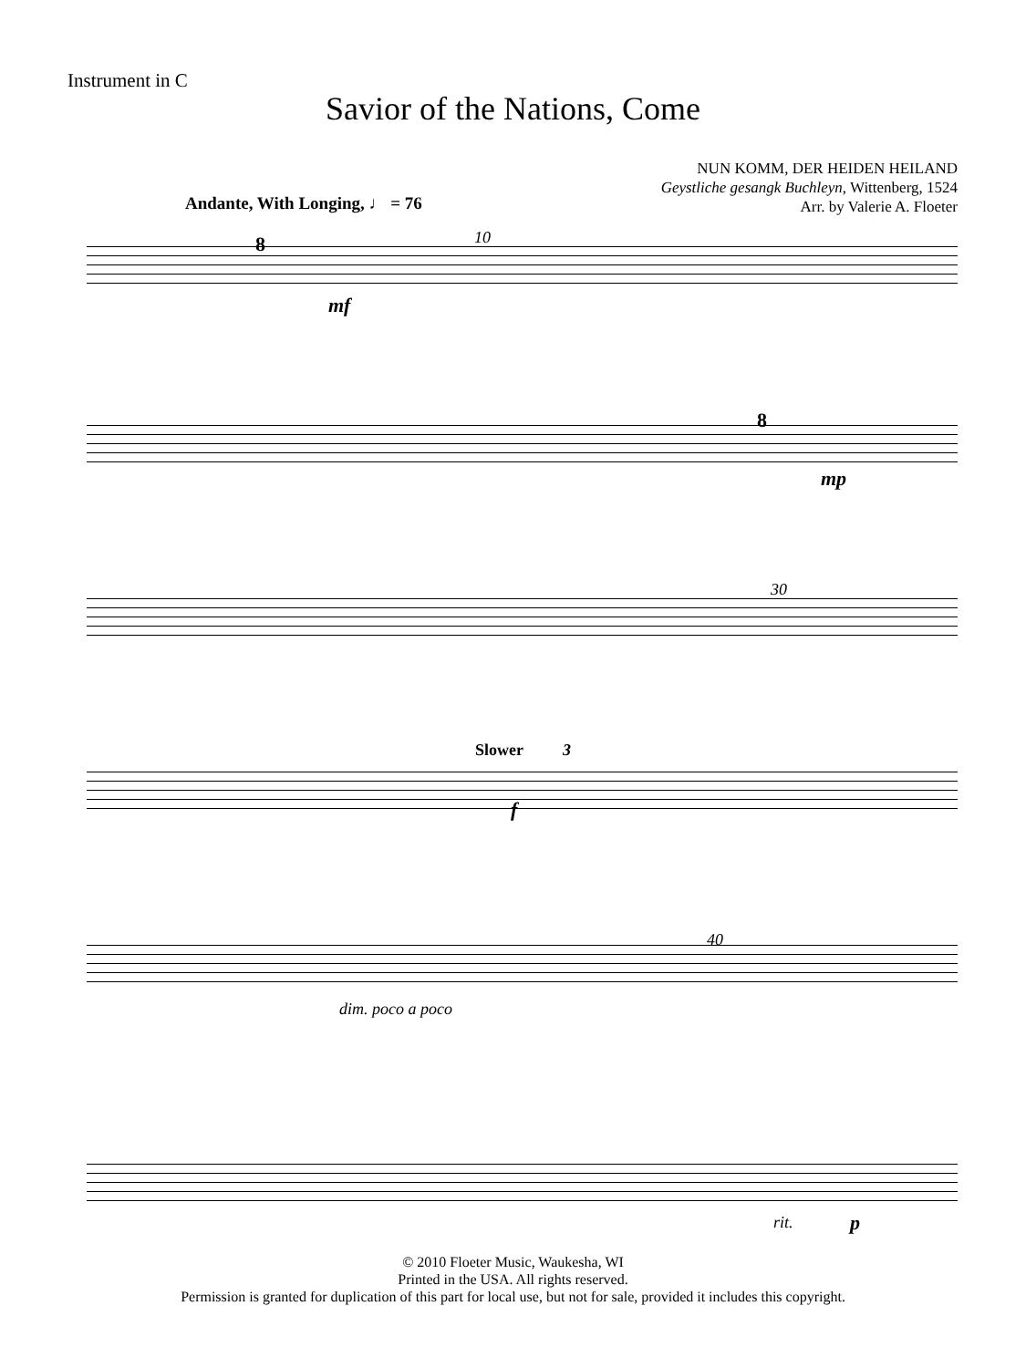Instrument in C
Savior of the Nations, Come
NUN KOMM, DER HEIDEN HEILAND
Geystliche gesangk Buchleyn, Wittenberg, 1524
Arr. by Valerie A. Floeter
Andante, With Longing, ♩ = 76
8 10
mf
8
mp
30
Slower 3
f
40
dim. poco a poco
rit. p
© 2010 Floeter Music, Waukesha, WI
Printed in the USA. All rights reserved.
Permission is granted for duplication of this part for local use, but not for sale, provided it includes this copyright.